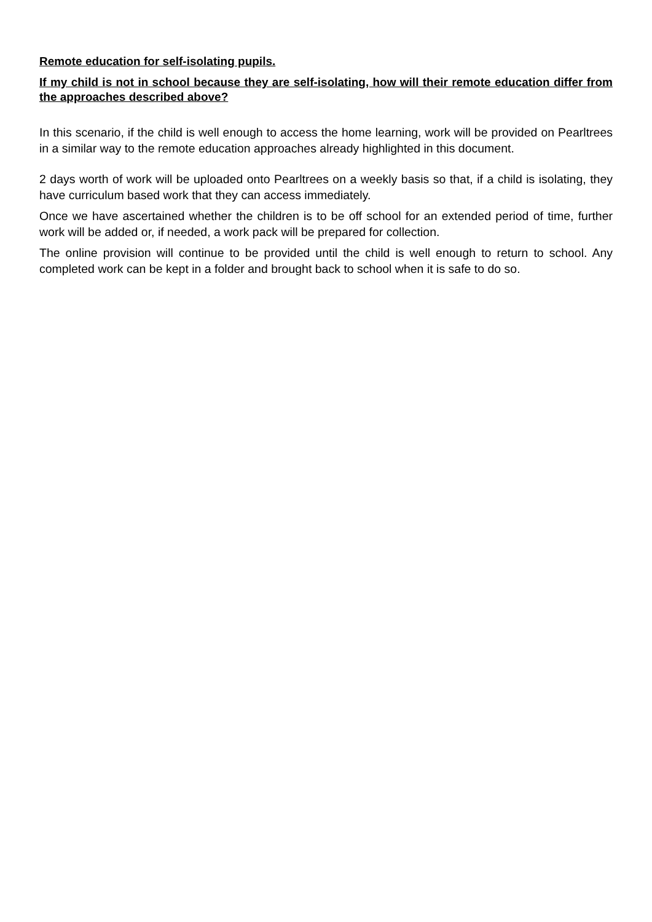Remote education for self-isolating pupils.
If my child is not in school because they are self-isolating, how will their remote education differ from the approaches described above?
In this scenario, if the child is well enough to access the home learning, work will be provided on Pearltrees in a similar way to the remote education approaches already highlighted in this document.
2 days worth of work will be uploaded onto Pearltrees on a weekly basis so that, if a child is isolating, they have curriculum based work that they can access immediately.
Once we have ascertained whether the children is to be off school for an extended period of time, further work will be added or, if needed, a work pack will be prepared for collection.
The online provision will continue to be provided until the child is well enough to return to school. Any completed work can be kept in a folder and brought back to school when it is safe to do so.